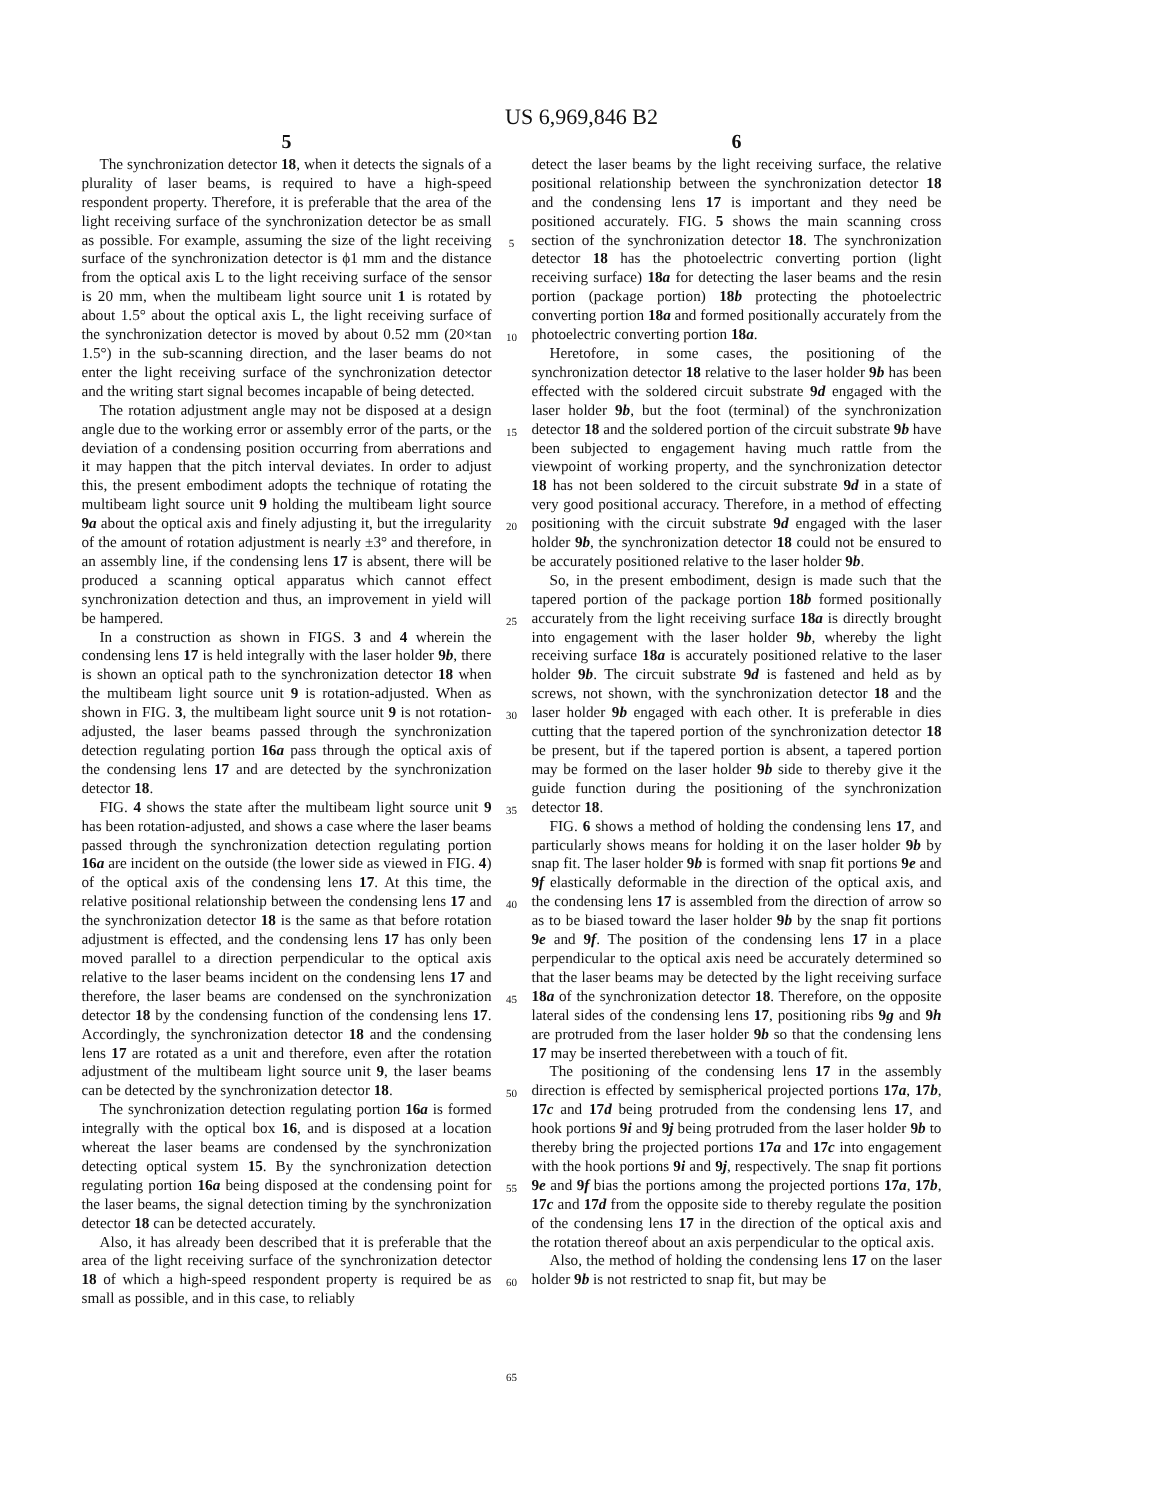US 6,969,846 B2
5
The synchronization detector 18, when it detects the signals of a plurality of laser beams, is required to have a high-speed respondent property. Therefore, it is preferable that the area of the light receiving surface of the synchronization detector be as small as possible. For example, assuming the size of the light receiving surface of the synchronization detector is ϕ1 mm and the distance from the optical axis L to the light receiving surface of the sensor is 20 mm, when the multibeam light source unit 1 is rotated by about 1.5° about the optical axis L, the light receiving surface of the synchronization detector is moved by about 0.52 mm (20×tan 1.5°) in the sub-scanning direction, and the laser beams do not enter the light receiving surface of the synchronization detector and the writing start signal becomes incapable of being detected.
The rotation adjustment angle may not be disposed at a design angle due to the working error or assembly error of the parts, or the deviation of a condensing position occurring from aberrations and it may happen that the pitch interval deviates. In order to adjust this, the present embodiment adopts the technique of rotating the multibeam light source unit 9 holding the multibeam light source 9a about the optical axis and finely adjusting it, but the irregularity of the amount of rotation adjustment is nearly ±3° and therefore, in an assembly line, if the condensing lens 17 is absent, there will be produced a scanning optical apparatus which cannot effect synchronization detection and thus, an improvement in yield will be hampered.
In a construction as shown in FIGS. 3 and 4 wherein the condensing lens 17 is held integrally with the laser holder 9b, there is shown an optical path to the synchronization detector 18 when the multibeam light source unit 9 is rotation-adjusted. When as shown in FIG. 3, the multibeam light source unit 9 is not rotation-adjusted, the laser beams passed through the synchronization detection regulating portion 16a pass through the optical axis of the condensing lens 17 and are detected by the synchronization detector 18.
FIG. 4 shows the state after the multibeam light source unit 9 has been rotation-adjusted, and shows a case where the laser beams passed through the synchronization detection regulating portion 16a are incident on the outside (the lower side as viewed in FIG. 4) of the optical axis of the condensing lens 17. At this time, the relative positional relationship between the condensing lens 17 and the synchronization detector 18 is the same as that before rotation adjustment is effected, and the condensing lens 17 has only been moved parallel to a direction perpendicular to the optical axis relative to the laser beams incident on the condensing lens 17 and therefore, the laser beams are condensed on the synchronization detector 18 by the condensing function of the condensing lens 17. Accordingly, the synchronization detector 18 and the condensing lens 17 are rotated as a unit and therefore, even after the rotation adjustment of the multibeam light source unit 9, the laser beams can be detected by the synchronization detector 18.
The synchronization detection regulating portion 16a is formed integrally with the optical box 16, and is disposed at a location whereat the laser beams are condensed by the synchronization detecting optical system 15. By the synchronization detection regulating portion 16a being disposed at the condensing point for the laser beams, the signal detection timing by the synchronization detector 18 can be detected accurately.
Also, it has already been described that it is preferable that the area of the light receiving surface of the synchronization detector 18 of which a high-speed respondent property is required be as small as possible, and in this case, to reliably
5
10
15
20
25
30
35
40
45
50
55
60
65
6
detect the laser beams by the light receiving surface, the relative positional relationship between the synchronization detector 18 and the condensing lens 17 is important and they need be positioned accurately. FIG. 5 shows the main scanning cross section of the synchronization detector 18. The synchronization detector 18 has the photoelectric converting portion (light receiving surface) 18a for detecting the laser beams and the resin portion (package portion) 18b protecting the photoelectric converting portion 18a and formed positionally accurately from the photoelectric converting portion 18a.
Heretofore, in some cases, the positioning of the synchronization detector 18 relative to the laser holder 9b has been effected with the soldered circuit substrate 9d engaged with the laser holder 9b, but the foot (terminal) of the synchronization detector 18 and the soldered portion of the circuit substrate 9b have been subjected to engagement having much rattle from the viewpoint of working property, and the synchronization detector 18 has not been soldered to the circuit substrate 9d in a state of very good positional accuracy. Therefore, in a method of effecting positioning with the circuit substrate 9d engaged with the laser holder 9b, the synchronization detector 18 could not be ensured to be accurately positioned relative to the laser holder 9b.
So, in the present embodiment, design is made such that the tapered portion of the package portion 18b formed positionally accurately from the light receiving surface 18a is directly brought into engagement with the laser holder 9b, whereby the light receiving surface 18a is accurately positioned relative to the laser holder 9b. The circuit substrate 9d is fastened and held as by screws, not shown, with the synchronization detector 18 and the laser holder 9b engaged with each other. It is preferable in dies cutting that the tapered portion of the synchronization detector 18 be present, but if the tapered portion is absent, a tapered portion may be formed on the laser holder 9b side to thereby give it the guide function during the positioning of the synchronization detector 18.
FIG. 6 shows a method of holding the condensing lens 17, and particularly shows means for holding it on the laser holder 9b by snap fit. The laser holder 9b is formed with snap fit portions 9e and 9f elastically deformable in the direction of the optical axis, and the condensing lens 17 is assembled from the direction of arrow so as to be biased toward the laser holder 9b by the snap fit portions 9e and 9f. The position of the condensing lens 17 in a place perpendicular to the optical axis need be accurately determined so that the laser beams may be detected by the light receiving surface 18a of the synchronization detector 18. Therefore, on the opposite lateral sides of the condensing lens 17, positioning ribs 9g and 9h are protruded from the laser holder 9b so that the condensing lens 17 may be inserted therebetween with a touch of fit.
The positioning of the condensing lens 17 in the assembly direction is effected by semispherical projected portions 17a, 17b, 17c and 17d being protruded from the condensing lens 17, and hook portions 9i and 9j being protruded from the laser holder 9b to thereby bring the projected portions 17a and 17c into engagement with the hook portions 9i and 9j, respectively. The snap fit portions 9e and 9f bias the portions among the projected portions 17a, 17b, 17c and 17d from the opposite side to thereby regulate the position of the condensing lens 17 in the direction of the optical axis and the rotation thereof about an axis perpendicular to the optical axis.
Also, the method of holding the condensing lens 17 on the laser holder 9b is not restricted to snap fit, but may be